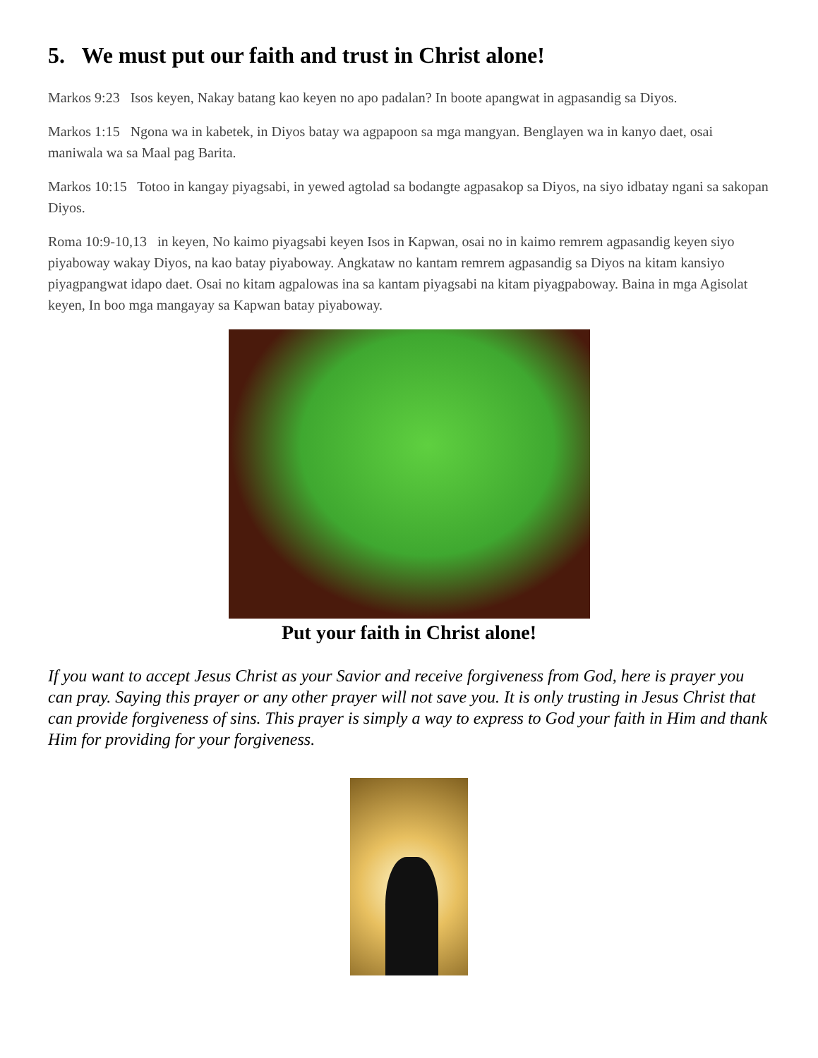5. We must put our faith and trust in Christ alone!
Markos 9:23 Isos keyen, Nakay batang kao keyen no apo padalan? In boote apangwat in agpasandig sa Diyos.
Markos 1:15 Ngona wa in kabetek, in Diyos batay wa agpapoon sa mga mangyan. Benglayen wa in kanyo daet, osai maniwala wa sa Maal pag Barita.
Markos 10:15 Totoo in kangay piyagsabi, in yewed agtolad sa bodangte agpasakop sa Diyos, na siyo idbatay ngani sa sakopan Diyos.
Roma 10:9-10,13 in keyen, No kaimo piyagsabi keyen Isos in Kapwan, osai no in kaimo remrem agpasandig keyen siyo piyaboway wakay Diyos, na kao batay piyaboway. Angkataw no kantam remrem agpasandig sa Diyos na kitam kansiyo piyagpangwat idapo daet. Osai no kitam agpalowas ina sa kantam piyagsabi na kitam piyagpaboway. Baina in mga Agisolat keyen, In boo mga mangayay sa Kapwan batay piyaboway.
Put your faith in Christ alone!
If you want to accept Jesus Christ as your Savior and receive forgiveness from God, here is prayer you can pray. Saying this prayer or any other prayer will not save you. It is only trusting in Jesus Christ that can provide forgiveness of sins. This prayer is simply a way to express to God your faith in Him and thank Him for providing for your forgiveness.